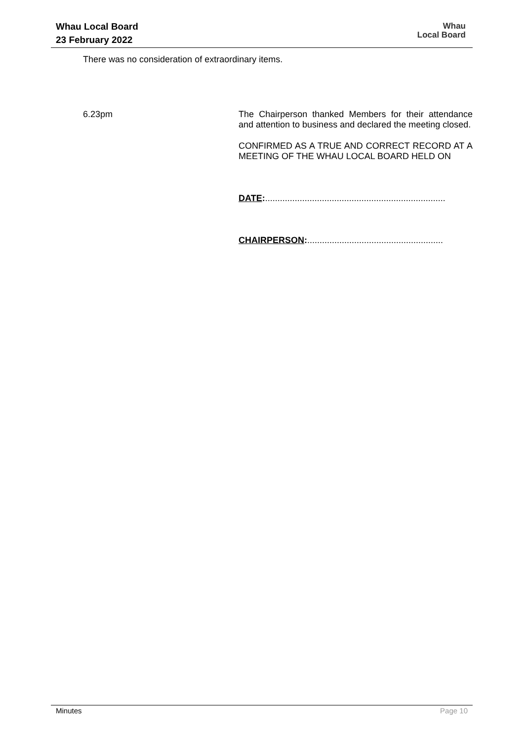Whau Local Board
23 February 2022
Whau
Local Board
There was no consideration of extraordinary items.
6.23pm
The Chairperson thanked Members for their attendance and attention to business and declared the meeting closed.
CONFIRMED AS A TRUE AND CORRECT RECORD AT A MEETING OF THE WHAU LOCAL BOARD HELD ON
DATE:.........................................................................
CHAIRPERSON:.......................................................
Minutes Page 10